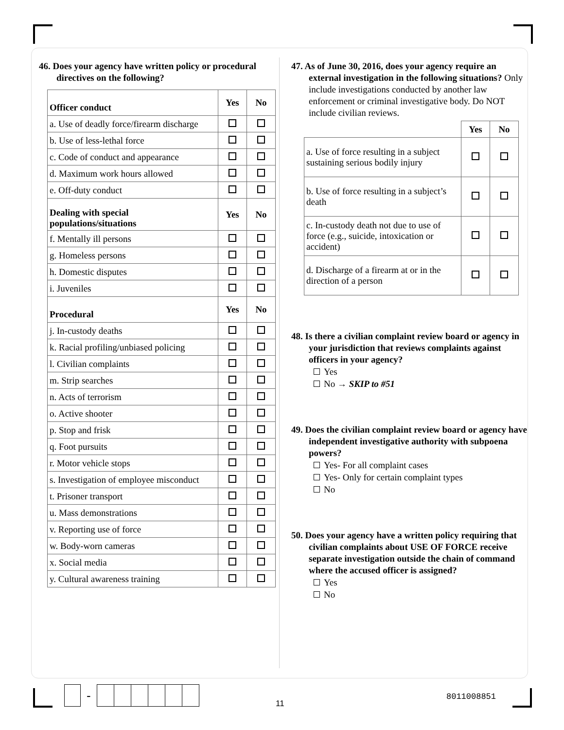46. Does your agency have written policy or procedural directives on the following?
| Officer conduct | Yes | No |
| --- | --- | --- |
| a. Use of deadly force/firearm discharge | | |
| b. Use of less-lethal force | | |
| c. Code of conduct and appearance | | |
| d. Maximum work hours allowed | | |
| e. Off-duty conduct | | |
| Dealing with special populations/situations | Yes | No |
| f. Mentally ill persons | | |
| g. Homeless persons | | |
| h. Domestic disputes | | |
| i. Juveniles | | |
| Procedural | Yes | No |
| j. In-custody deaths | | |
| k. Racial profiling/unbiased policing | | |
| l. Civilian complaints | | |
| m. Strip searches | | |
| n. Acts of terrorism | | |
| o. Active shooter | | |
| p. Stop and frisk | | |
| q. Foot pursuits | | |
| r. Motor vehicle stops | | |
| s. Investigation of employee misconduct | | |
| t. Prisoner transport | | |
| u. Mass demonstrations | | |
| v. Reporting use of force | | |
| w. Body-worn cameras | | |
| x. Social media | | |
| y. Cultural awareness training | | |
47. As of June 30, 2016, does your agency require an external investigation in the following situations? Only include investigations conducted by another law enforcement or criminal investigative body. Do NOT include civilian reviews.
| | Yes | No |
| a. Use of force resulting in a subject sustaining serious bodily injury | | |
| b. Use of force resulting in a subject’s death | | |
| c. In-custody death not due to use of force (e.g., suicide, intoxication or accident) | | |
| d. Discharge of a firearm at or in the direction of a person | | |
48. Is there a civilian complaint review board or agency in your jurisdiction that reviews complaints against officers in your agency?
Yes
No → SKIP to #51
49. Does the civilian complaint review board or agency have independent investigative authority with subpoena powers?
Yes- For all complaint cases
Yes- Only for certain complaint types
No
50. Does your agency have a written policy requiring that civilian complaints about USE OF FORCE receive separate investigation outside the chain of command where the accused officer is assigned?
Yes
No
-
11
8011008851